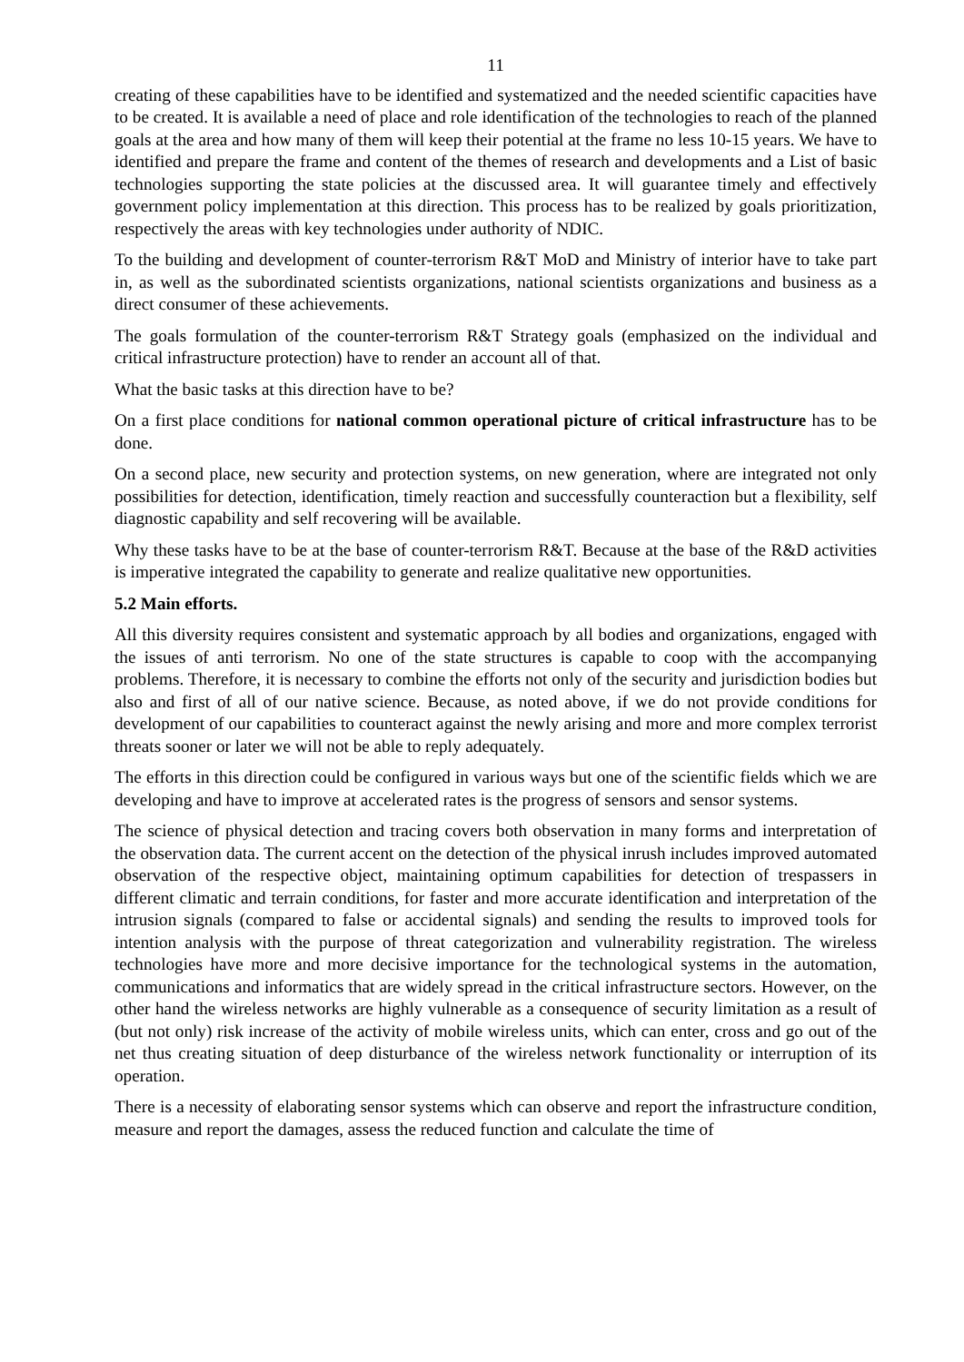11
creating of these capabilities have to be identified and systematized and the needed scientific capacities have to be created. It is available a need of place and role identification of the technologies to reach of the planned goals at the area and how many of them will keep their potential at the frame no less 10-15 years. We have to identified and prepare the frame and content of the themes of research and developments and a List of basic technologies supporting the state policies at the discussed area. It will guarantee timely and effectively government policy implementation at this direction. This process has to be realized by goals prioritization, respectively the areas with key technologies under authority of NDIC.
To the building and development of counter-terrorism R&T MoD and Ministry of interior have to take part in, as well as the subordinated scientists organizations, national scientists organizations and business as a direct consumer of these achievements.
The goals formulation of the counter-terrorism R&T Strategy goals (emphasized on the individual and critical infrastructure protection) have to render an account all of that.
What the basic tasks at this direction have to be?
On a first place conditions for national common operational picture of critical infrastructure has to be done.
On a second place, new security and protection systems, on new generation, where are integrated not only possibilities for detection, identification, timely reaction and successfully counteraction but a flexibility, self diagnostic capability and self recovering will be available.
Why these tasks have to be at the base of counter-terrorism R&T. Because at the base of the R&D activities is imperative integrated the capability to generate and realize qualitative new opportunities.
5.2 Main efforts.
All this diversity requires consistent and systematic approach by all bodies and organizations, engaged with the issues of anti terrorism. No one of the state structures is capable to coop with the accompanying problems. Therefore, it is necessary to combine the efforts not only of the security and jurisdiction bodies but also and first of all of our native science. Because, as noted above, if we do not provide conditions for development of our capabilities to counteract against the newly arising and more and more complex terrorist threats sooner or later we will not be able to reply adequately.
The efforts in this direction could be configured in various ways but one of the scientific fields which we are developing and have to improve at accelerated rates is the progress of sensors and sensor systems.
The science of physical detection and tracing covers both observation in many forms and interpretation of the observation data. The current accent on the detection of the physical inrush includes improved automated observation of the respective object, maintaining optimum capabilities for detection of trespassers in different climatic and terrain conditions, for faster and more accurate identification and interpretation of the intrusion signals (compared to false or accidental signals) and sending the results to improved tools for intention analysis with the purpose of threat categorization and vulnerability registration. The wireless technologies have more and more decisive importance for the technological systems in the automation, communications and informatics that are widely spread in the critical infrastructure sectors. However, on the other hand the wireless networks are highly vulnerable as a consequence of security limitation as a result of (but not only) risk increase of the activity of mobile wireless units, which can enter, cross and go out of the net thus creating situation of deep disturbance of the wireless network functionality or interruption of its operation.
There is a necessity of elaborating sensor systems which can observe and report the infrastructure condition, measure and report the damages, assess the reduced function and calculate the time of